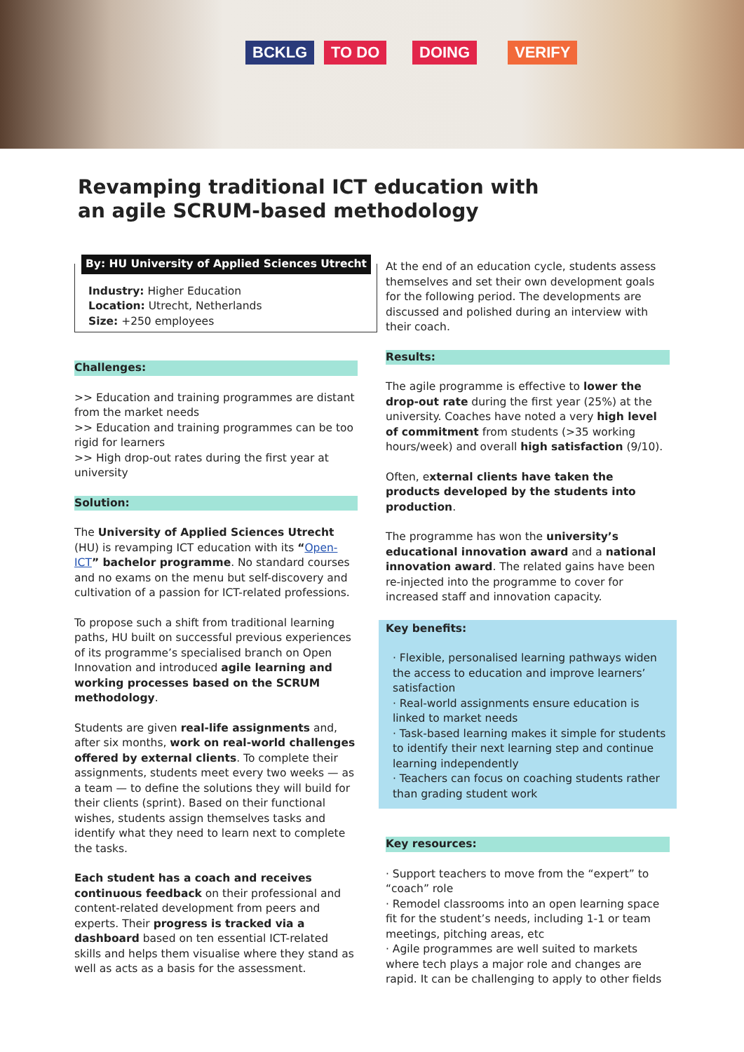BCKLG TO DO DOING VERIFY
Revamping traditional ICT education with an agile SCRUM-based methodology
By: HU University of Applied Sciences Utrecht
Industry: Higher Education
Location: Utrecht, Netherlands
Size: +250 employees
Challenges:
>> Education and training programmes are distant from the market needs
>> Education and training programmes can be too rigid for learners
>> High drop-out rates during the first year at university
Solution:
The University of Applied Sciences Utrecht (HU) is revamping ICT education with its “Open-ICT” bachelor programme. No standard courses and no exams on the menu but self-discovery and cultivation of a passion for ICT-related professions.
To propose such a shift from traditional learning paths, HU built on successful previous experiences of its programme’s specialised branch on Open Innovation and introduced agile learning and working processes based on the SCRUM methodology.
Students are given real-life assignments and, after six months, work on real-world challenges offered by external clients. To complete their assignments, students meet every two weeks — as a team — to define the solutions they will build for their clients (sprint). Based on their functional wishes, students assign themselves tasks and identify what they need to learn next to complete the tasks.
Each student has a coach and receives continuous feedback on their professional and content-related development from peers and experts. Their progress is tracked via a dashboard based on ten essential ICT-related skills and helps them visualise where they stand as well as acts as a basis for the assessment.
At the end of an education cycle, students assess themselves and set their own development goals for the following period. The developments are discussed and polished during an interview with their coach.
Results:
The agile programme is effective to lower the drop-out rate during the first year (25%) at the university. Coaches have noted a very high level of commitment from students (>35 working hours/week) and overall high satisfaction (9/10).
Often, external clients have taken the products developed by the students into production.
The programme has won the university’s educational innovation award and a national innovation award. The related gains have been re-injected into the programme to cover for increased staff and innovation capacity.
Key benefits:
· Flexible, personalised learning pathways widen the access to education and improve learners’ satisfaction
· Real-world assignments ensure education is linked to market needs
· Task-based learning makes it simple for students to identify their next learning step and continue learning independently
· Teachers can focus on coaching students rather than grading student work
Key resources:
· Support teachers to move from the “expert” to “coach” role
· Remodel classrooms into an open learning space fit for the student’s needs, including 1-1 or team meetings, pitching areas, etc
· Agile programmes are well suited to markets where tech plays a major role and changes are rapid. It can be challenging to apply to other fields